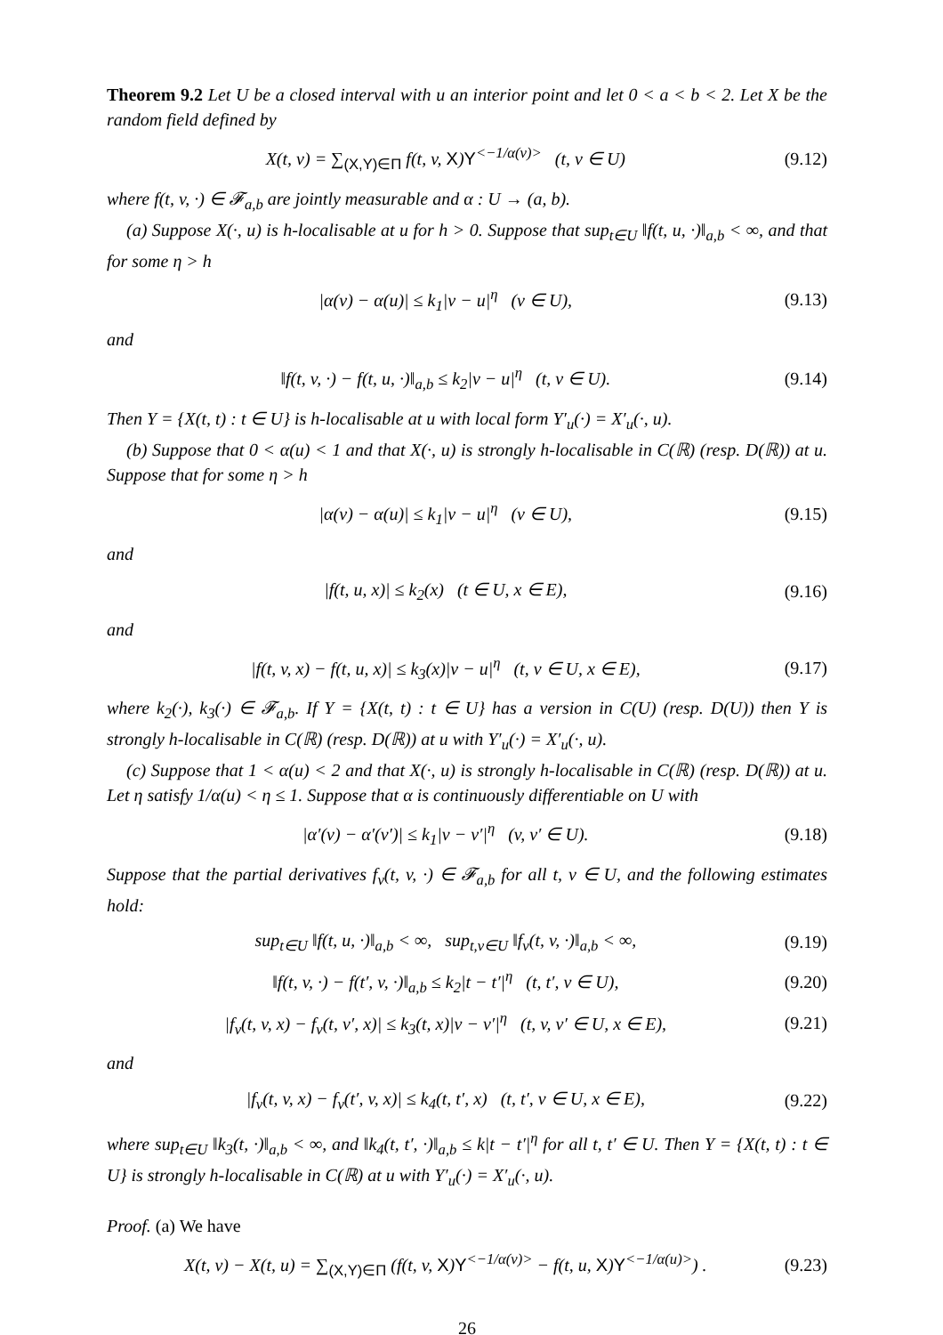Theorem 9.2 Let U be a closed interval with u an interior point and let 0 < a < b < 2. Let X be the random field defined by
X(t, v) = ∑<sub>(X,Y)∈Π</sub> f(t, v, X)Y<sup><−1/α(v)></sup> (t, v ∈ U) (9.12)
where f(t, v, ·) ∈ 𝓕<sub>a,b</sub> are jointly measurable and α : U → (a, b).
(a) Suppose X(·, u) is h-localisable at u for h > 0. Suppose that sup<sub>t∈U</sub> ‖f(t, u, ·)‖<sub>a,b</sub> < ∞, and that for some η > h
|α(v) − α(u)| ≤ k<sub>1</sub>|v − u|<sup>η</sup> (v ∈ U), (9.13)
and
‖f(t, v, ·) − f(t, u, ·)‖<sub>a,b</sub> ≤ k<sub>2</sub>|v − u|<sup>η</sup> (t, v ∈ U). (9.14)
Then Y = {X(t, t) : t ∈ U} is h-localisable at u with local form Y′<sub>u</sub>(·) = X′<sub>u</sub>(·, u).
(b) Suppose that 0 < α(u) < 1 and that X(·, u) is strongly h-localisable in C(ℝ) (resp. D(ℝ)) at u. Suppose that for some η > h
|α(v) − α(u)| ≤ k<sub>1</sub>|v − u|<sup>η</sup> (v ∈ U), (9.15)
and
|f(t, u, x)| ≤ k<sub>2</sub>(x) (t ∈ U, x ∈ E), (9.16)
and
|f(t, v, x) − f(t, u, x)| ≤ k<sub>3</sub>(x)|v − u|<sup>η</sup> (t, v ∈ U, x ∈ E), (9.17)
where k<sub>2</sub>(·), k<sub>3</sub>(·) ∈ 𝓕<sub>a,b</sub>. If Y = {X(t, t) : t ∈ U} has a version in C(U) (resp. D(U)) then Y is strongly h-localisable in C(ℝ) (resp. D(ℝ)) at u with Y′<sub>u</sub>(·) = X′<sub>u</sub>(·, u).
(c) Suppose that 1 < α(u) < 2 and that X(·, u) is strongly h-localisable in C(ℝ) (resp. D(ℝ)) at u. Let η satisfy 1/α(u) < η ≤ 1. Suppose that α is continuously differentiable on U with
|α′(v) − α′(v′)| ≤ k<sub>1</sub>|v − v′|<sup>η</sup> (v, v′ ∈ U). (9.18)
Suppose that the partial derivatives f<sub>v</sub>(t, v, ·) ∈ 𝓕<sub>a,b</sub> for all t, v ∈ U, and the following estimates hold:
sup<sub>t∈U</sub> ‖f(t, u, ·)‖<sub>a,b</sub> < ∞, sup<sub>t,v∈U</sub> ‖f<sub>v</sub>(t, v, ·)‖<sub>a,b</sub> < ∞, (9.19)
‖f(t, v, ·) − f(t′, v, ·)‖<sub>a,b</sub> ≤ k<sub>2</sub>|t − t′|<sup>η</sup> (t, t′, v ∈ U), (9.20)
|f<sub>v</sub>(t, v, x) − f<sub>v</sub>(t, v′, x)| ≤ k<sub>3</sub>(t, x)|v − v′|<sup>η</sup> (t, v, v′ ∈ U, x ∈ E), (9.21)
and
|f<sub>v</sub>(t, v, x) − f<sub>v</sub>(t′, v, x)| ≤ k<sub>4</sub>(t, t′, x) (t, t′, v ∈ U, x ∈ E), (9.22)
where sup<sub>t∈U</sub> ‖k<sub>3</sub>(t, ·)‖<sub>a,b</sub> < ∞, and ‖k<sub>4</sub>(t, t′, ·)‖<sub>a,b</sub> ≤ k|t − t′|<sup>η</sup> for all t, t′ ∈ U. Then Y = {X(t, t) : t ∈ U} is strongly h-localisable in C(ℝ) at u with Y′<sub>u</sub>(·) = X′<sub>u</sub>(·, u).
Proof. (a) We have
X(t, v) − X(t, u) = ∑<sub>(X,Y)∈Π</sub> (f(t, v, X)Y<sup><−1/α(v)></sup> − f(t, u, X)Y<sup><−1/α(u)></sup>) . (9.23)
26